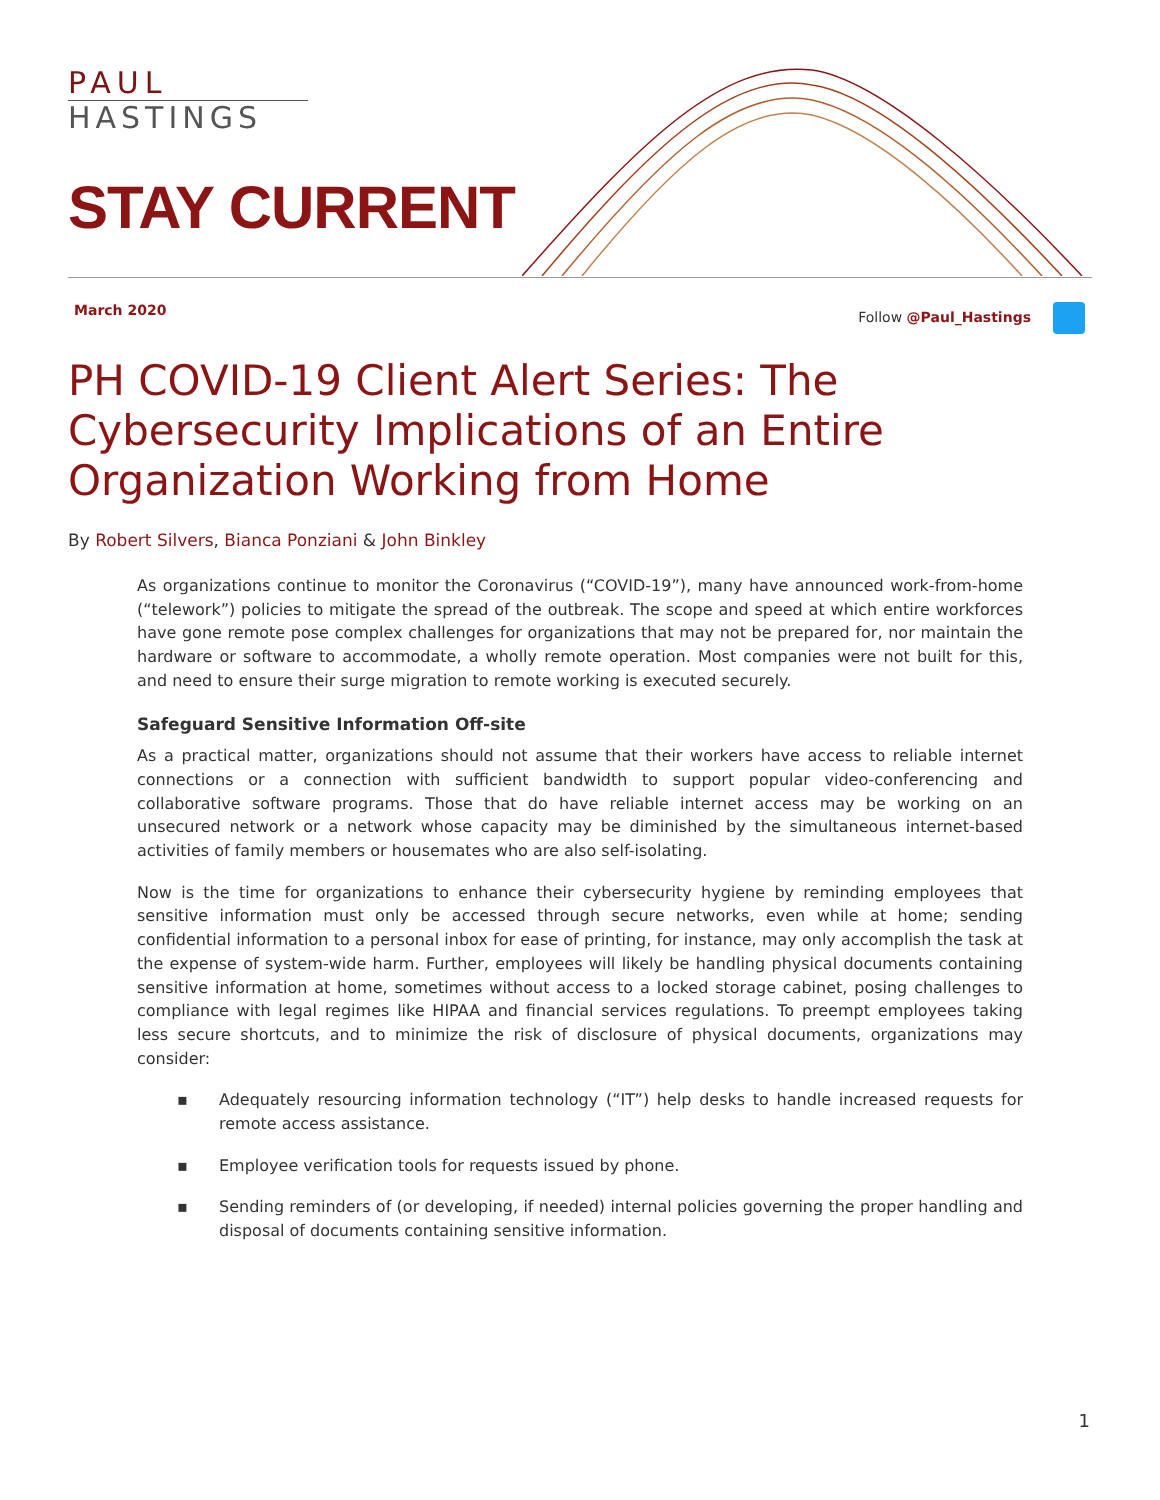PAUL
HASTINGS
STAY CURRENT
March 2020 Follow @Paul_Hastings
PH COVID-19 Client Alert Series: The Cybersecurity Implications of an Entire Organization Working from Home
By Robert Silvers, Bianca Ponziani & John Binkley
As organizations continue to monitor the Coronavirus (“COVID-19”), many have announced work-from-home (“telework”) policies to mitigate the spread of the outbreak. The scope and speed at which entire workforces have gone remote pose complex challenges for organizations that may not be prepared for, nor maintain the hardware or software to accommodate, a wholly remote operation. Most companies were not built for this, and need to ensure their surge migration to remote working is executed securely.
Safeguard Sensitive Information Off-site
As a practical matter, organizations should not assume that their workers have access to reliable internet connections or a connection with sufficient bandwidth to support popular video-conferencing and collaborative software programs. Those that do have reliable internet access may be working on an unsecured network or a network whose capacity may be diminished by the simultaneous internet-based activities of family members or housemates who are also self-isolating.
Now is the time for organizations to enhance their cybersecurity hygiene by reminding employees that sensitive information must only be accessed through secure networks, even while at home; sending confidential information to a personal inbox for ease of printing, for instance, may only accomplish the task at the expense of system-wide harm. Further, employees will likely be handling physical documents containing sensitive information at home, sometimes without access to a locked storage cabinet, posing challenges to compliance with legal regimes like HIPAA and financial services regulations. To preempt employees taking less secure shortcuts, and to minimize the risk of disclosure of physical documents, organizations may consider:
▪ Adequately resourcing information technology (“IT”) help desks to handle increased requests for remote access assistance.
▪ Employee verification tools for requests issued by phone.
▪ Sending reminders of (or developing, if needed) internal policies governing the proper handling and disposal of documents containing sensitive information.
1